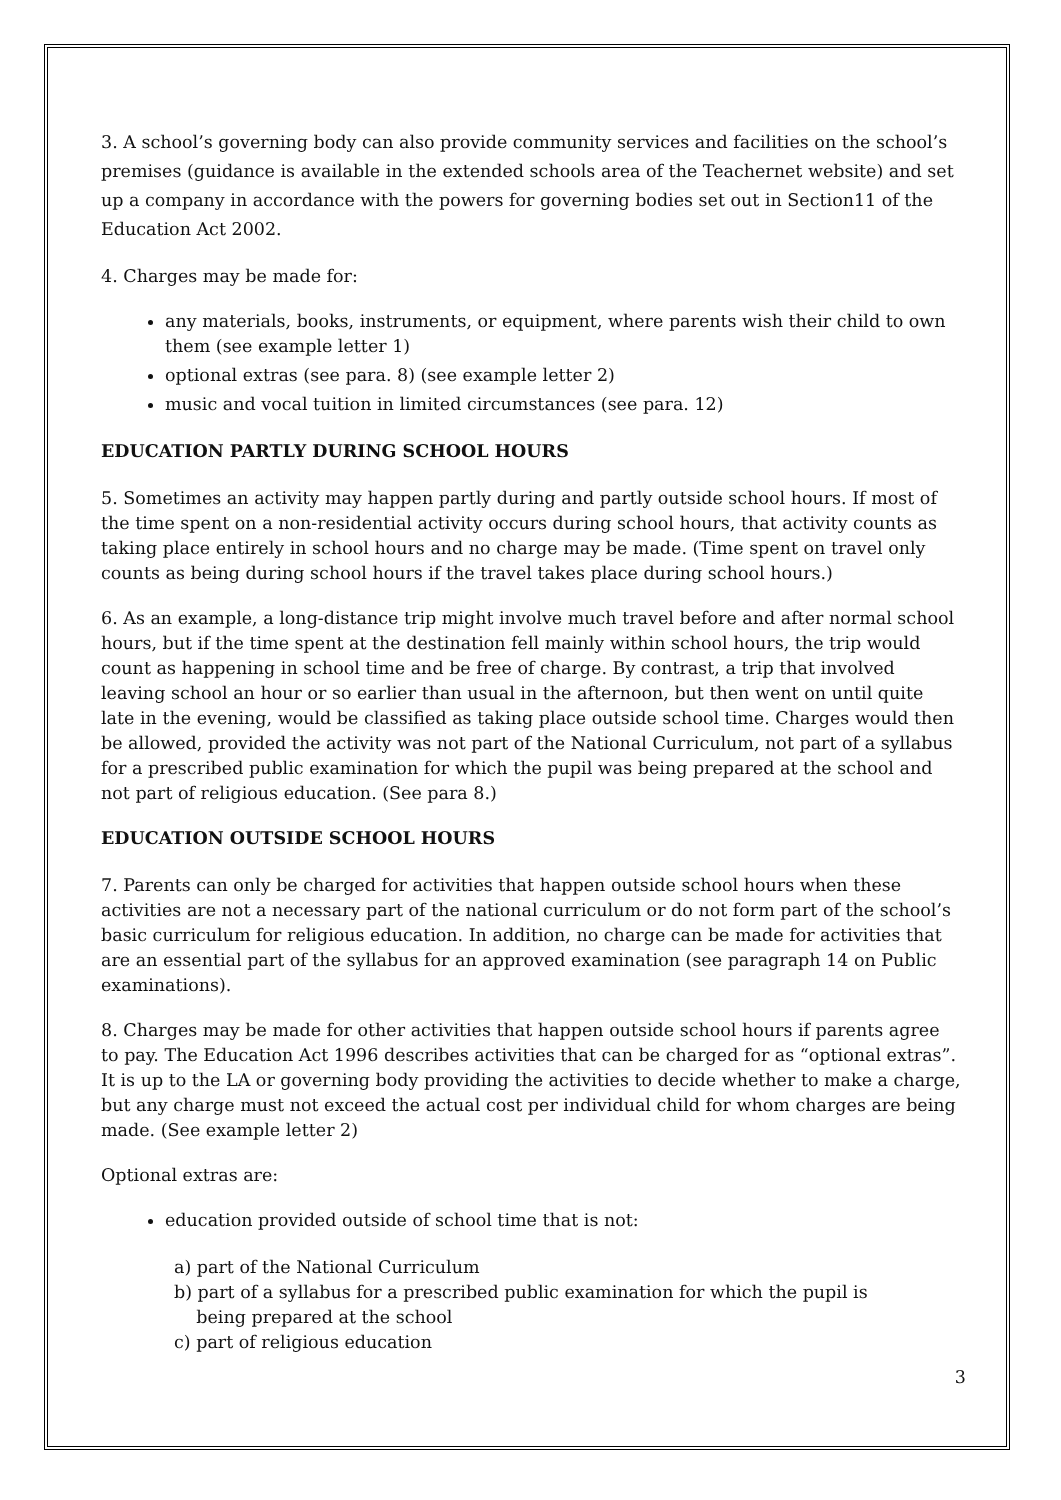3. A school’s governing body can also provide community services and facilities on the school’s premises (guidance is available in the extended schools area of the Teachernet website) and set up a company in accordance with the powers for governing bodies set out in Section11 of the Education Act 2002.
4. Charges may be made for:
any materials, books, instruments, or equipment, where parents wish their child to own them (see example letter 1)
optional extras (see para. 8) (see example letter 2)
music and vocal tuition in limited circumstances (see para. 12)
EDUCATION PARTLY DURING SCHOOL HOURS
5. Sometimes an activity may happen partly during and partly outside school hours. If most of the time spent on a non-residential activity occurs during school hours, that activity counts as taking place entirely in school hours and no charge may be made. (Time spent on travel only counts as being during school hours if the travel takes place during school hours.)
6. As an example, a long-distance trip might involve much travel before and after normal school hours, but if the time spent at the destination fell mainly within school hours, the trip would count as happening in school time and be free of charge. By contrast, a trip that involved leaving school an hour or so earlier than usual in the afternoon, but then went on until quite late in the evening, would be classified as taking place outside school time. Charges would then be allowed, provided the activity was not part of the National Curriculum, not part of a syllabus for a prescribed public examination for which the pupil was being prepared at the school and not part of religious education. (See para 8.)
EDUCATION OUTSIDE SCHOOL HOURS
7. Parents can only be charged for activities that happen outside school hours when these activities are not a necessary part of the national curriculum or do not form part of the school’s basic curriculum for religious education. In addition, no charge can be made for activities that are an essential part of the syllabus for an approved examination (see paragraph 14 on Public examinations).
8. Charges may be made for other activities that happen outside school hours if parents agree to pay. The Education Act 1996 describes activities that can be charged for as “optional extras”. It is up to the LA or governing body providing the activities to decide whether to make a charge, but any charge must not exceed the actual cost per individual child for whom charges are being made. (See example letter 2)
Optional extras are:
education provided outside of school time that is not:
a) part of the National Curriculum
b) part of a syllabus for a prescribed public examination for which the pupil is
being prepared at the school
c) part of religious education
3